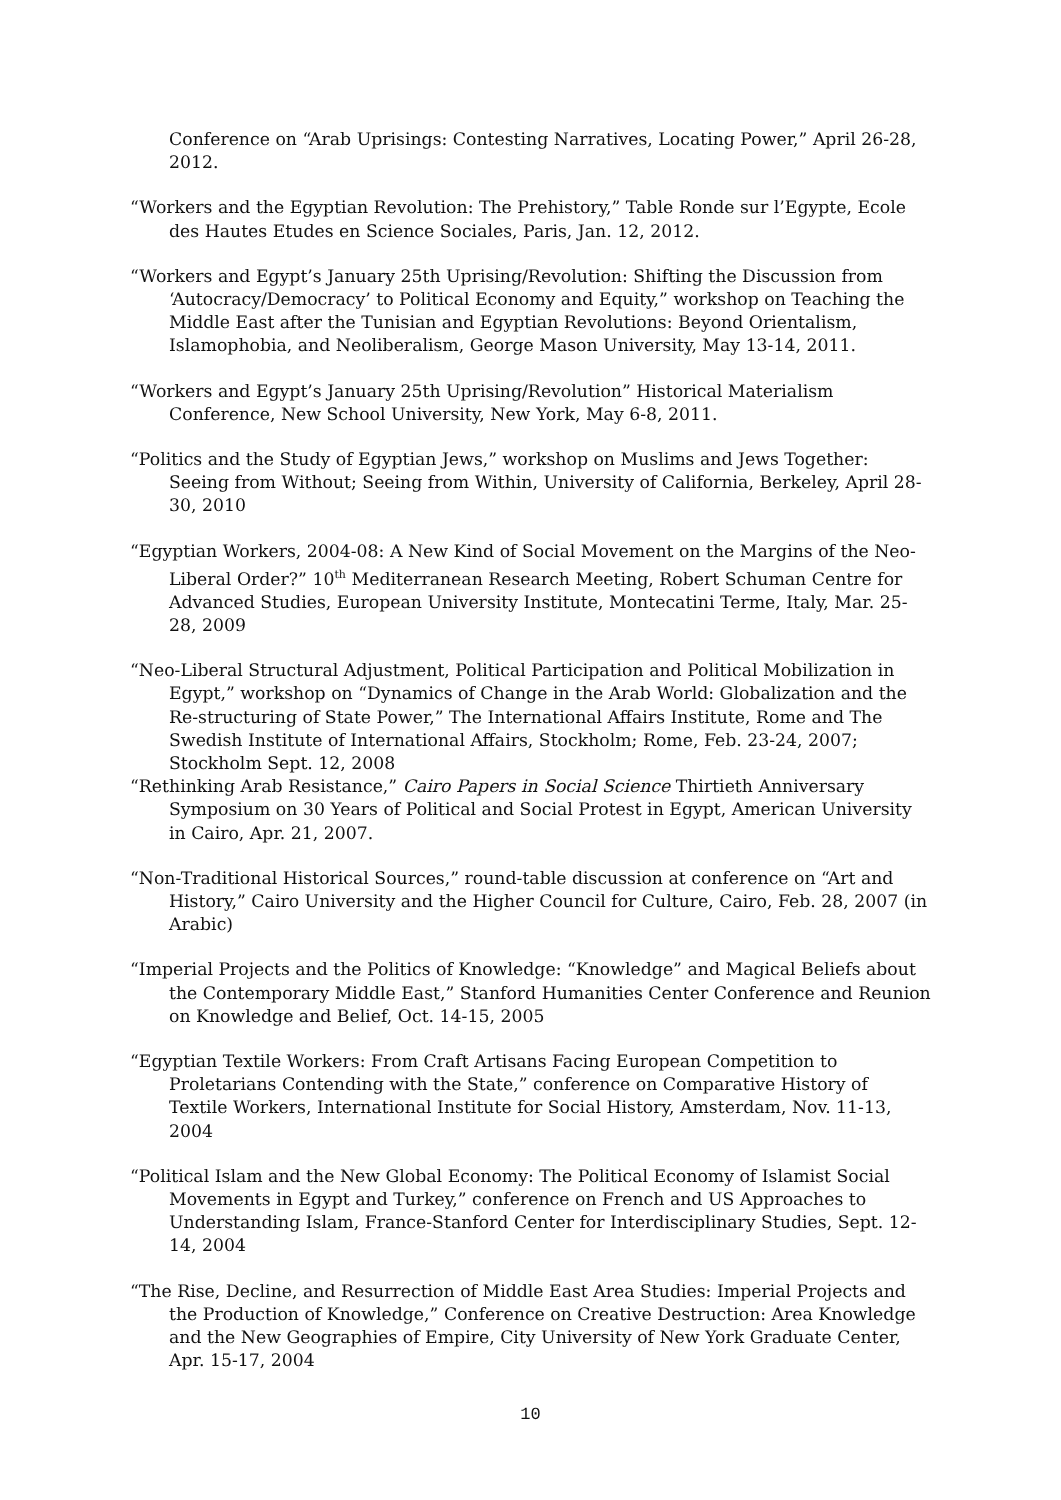Conference on “Arab Uprisings: Contesting Narratives, Locating Power,” April 26-28, 2012.
“Workers and the Egyptian Revolution: The Prehistory,” Table Ronde sur l’Egypte, Ecole des Hautes Etudes en Science Sociales, Paris, Jan. 12, 2012.
“Workers and Egypt’s January 25th Uprising/Revolution: Shifting the Discussion from ‘Autocracy/Democracy’ to Political Economy and Equity,” workshop on Teaching the Middle East after the Tunisian and Egyptian Revolutions: Beyond Orientalism, Islamophobia, and Neoliberalism, George Mason University, May 13-14, 2011.
“Workers and Egypt’s January 25th Uprising/Revolution” Historical Materialism Conference, New School University, New York, May 6-8, 2011.
“Politics and the Study of Egyptian Jews,” workshop on Muslims and Jews Together: Seeing from Without; Seeing from Within, University of California, Berkeley, April 28-30, 2010
“Egyptian Workers, 2004-08: A New Kind of Social Movement on the Margins of the Neo-Liberal Order?” 10<sup>th</sup> Mediterranean Research Meeting, Robert Schuman Centre for Advanced Studies, European University Institute, Montecatini Terme, Italy, Mar. 25-28, 2009
“Neo-Liberal Structural Adjustment, Political Participation and Political Mobilization in Egypt,” workshop on “Dynamics of Change in the Arab World: Globalization and the Re-structuring of State Power,” The International Affairs Institute, Rome and The Swedish Institute of International Affairs, Stockholm; Rome, Feb. 23-24, 2007; Stockholm Sept. 12, 2008
“Rethinking Arab Resistance,” Cairo Papers in Social Science Thirtieth Anniversary Symposium on 30 Years of Political and Social Protest in Egypt, American University in Cairo, Apr. 21, 2007.
“Non-Traditional Historical Sources,” round-table discussion at conference on “Art and History,” Cairo University and the Higher Council for Culture, Cairo, Feb. 28, 2007 (in Arabic)
“Imperial Projects and the Politics of Knowledge: “Knowledge” and Magical Beliefs about the Contemporary Middle East,” Stanford Humanities Center Conference and Reunion on Knowledge and Belief, Oct. 14-15, 2005
“Egyptian Textile Workers: From Craft Artisans Facing European Competition to Proletarians Contending with the State,” conference on Comparative History of Textile Workers, International Institute for Social History, Amsterdam, Nov. 11-13, 2004
“Political Islam and the New Global Economy: The Political Economy of Islamist Social Movements in Egypt and Turkey,” conference on French and US Approaches to Understanding Islam, France-Stanford Center for Interdisciplinary Studies, Sept. 12-14, 2004
“The Rise, Decline, and Resurrection of Middle East Area Studies: Imperial Projects and the Production of Knowledge,” Conference on Creative Destruction: Area Knowledge and the New Geographies of Empire, City University of New York Graduate Center, Apr. 15-17, 2004
10